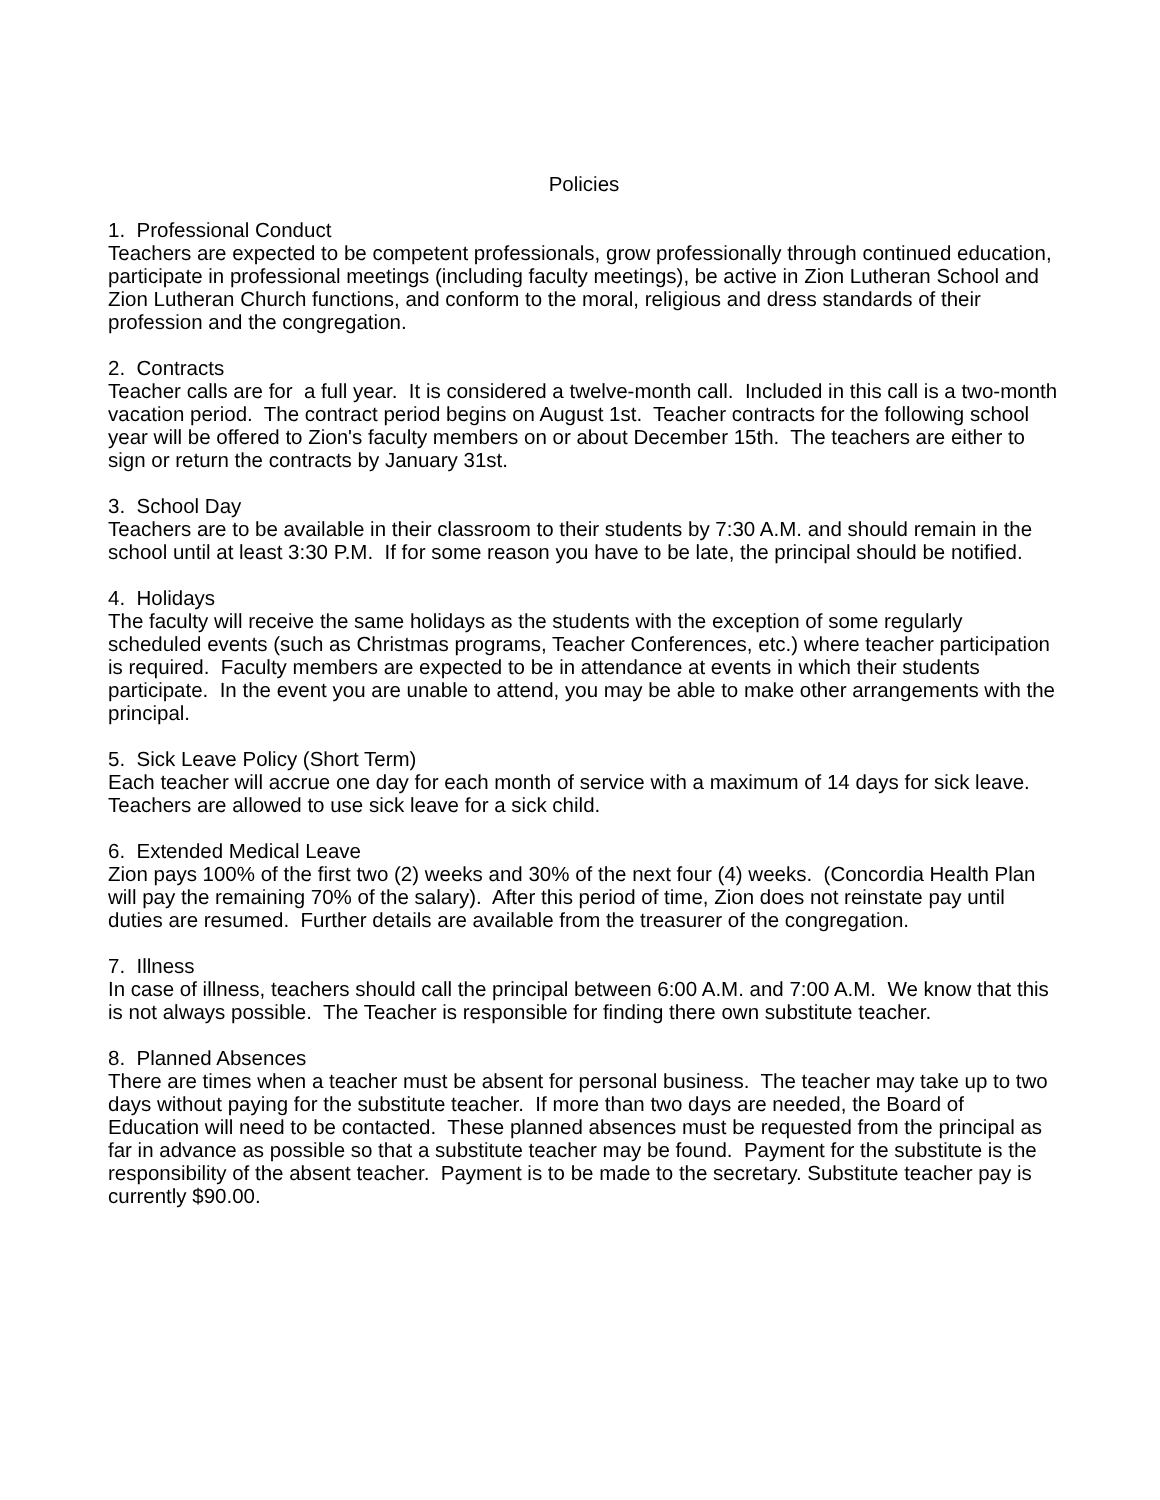Policies
1. Professional Conduct
Teachers are expected to be competent professionals, grow professionally through continued education, participate in professional meetings (including faculty meetings), be active in Zion Lutheran School and Zion Lutheran Church functions, and conform to the moral, religious and dress standards of their profession and the congregation.
2. Contracts
Teacher calls are for a full year. It is considered a twelve-month call. Included in this call is a two-month vacation period. The contract period begins on August 1st. Teacher contracts for the following school year will be offered to Zion's faculty members on or about December 15th. The teachers are either to sign or return the contracts by January 31st.
3. School Day
Teachers are to be available in their classroom to their students by 7:30 A.M. and should remain in the school until at least 3:30 P.M. If for some reason you have to be late, the principal should be notified.
4. Holidays
The faculty will receive the same holidays as the students with the exception of some regularly scheduled events (such as Christmas programs, Teacher Conferences, etc.) where teacher participation is required. Faculty members are expected to be in attendance at events in which their students participate. In the event you are unable to attend, you may be able to make other arrangements with the principal.
5. Sick Leave Policy (Short Term)
Each teacher will accrue one day for each month of service with a maximum of 14 days for sick leave. Teachers are allowed to use sick leave for a sick child.
6. Extended Medical Leave
Zion pays 100% of the first two (2) weeks and 30% of the next four (4) weeks. (Concordia Health Plan will pay the remaining 70% of the salary). After this period of time, Zion does not reinstate pay until duties are resumed. Further details are available from the treasurer of the congregation.
7. Illness
In case of illness, teachers should call the principal between 6:00 A.M. and 7:00 A.M. We know that this is not always possible. The Teacher is responsible for finding there own substitute teacher.
8. Planned Absences
There are times when a teacher must be absent for personal business. The teacher may take up to two days without paying for the substitute teacher. If more than two days are needed, the Board of Education will need to be contacted. These planned absences must be requested from the principal as far in advance as possible so that a substitute teacher may be found. Payment for the substitute is the responsibility of the absent teacher. Payment is to be made to the secretary. Substitute teacher pay is currently $90.00.